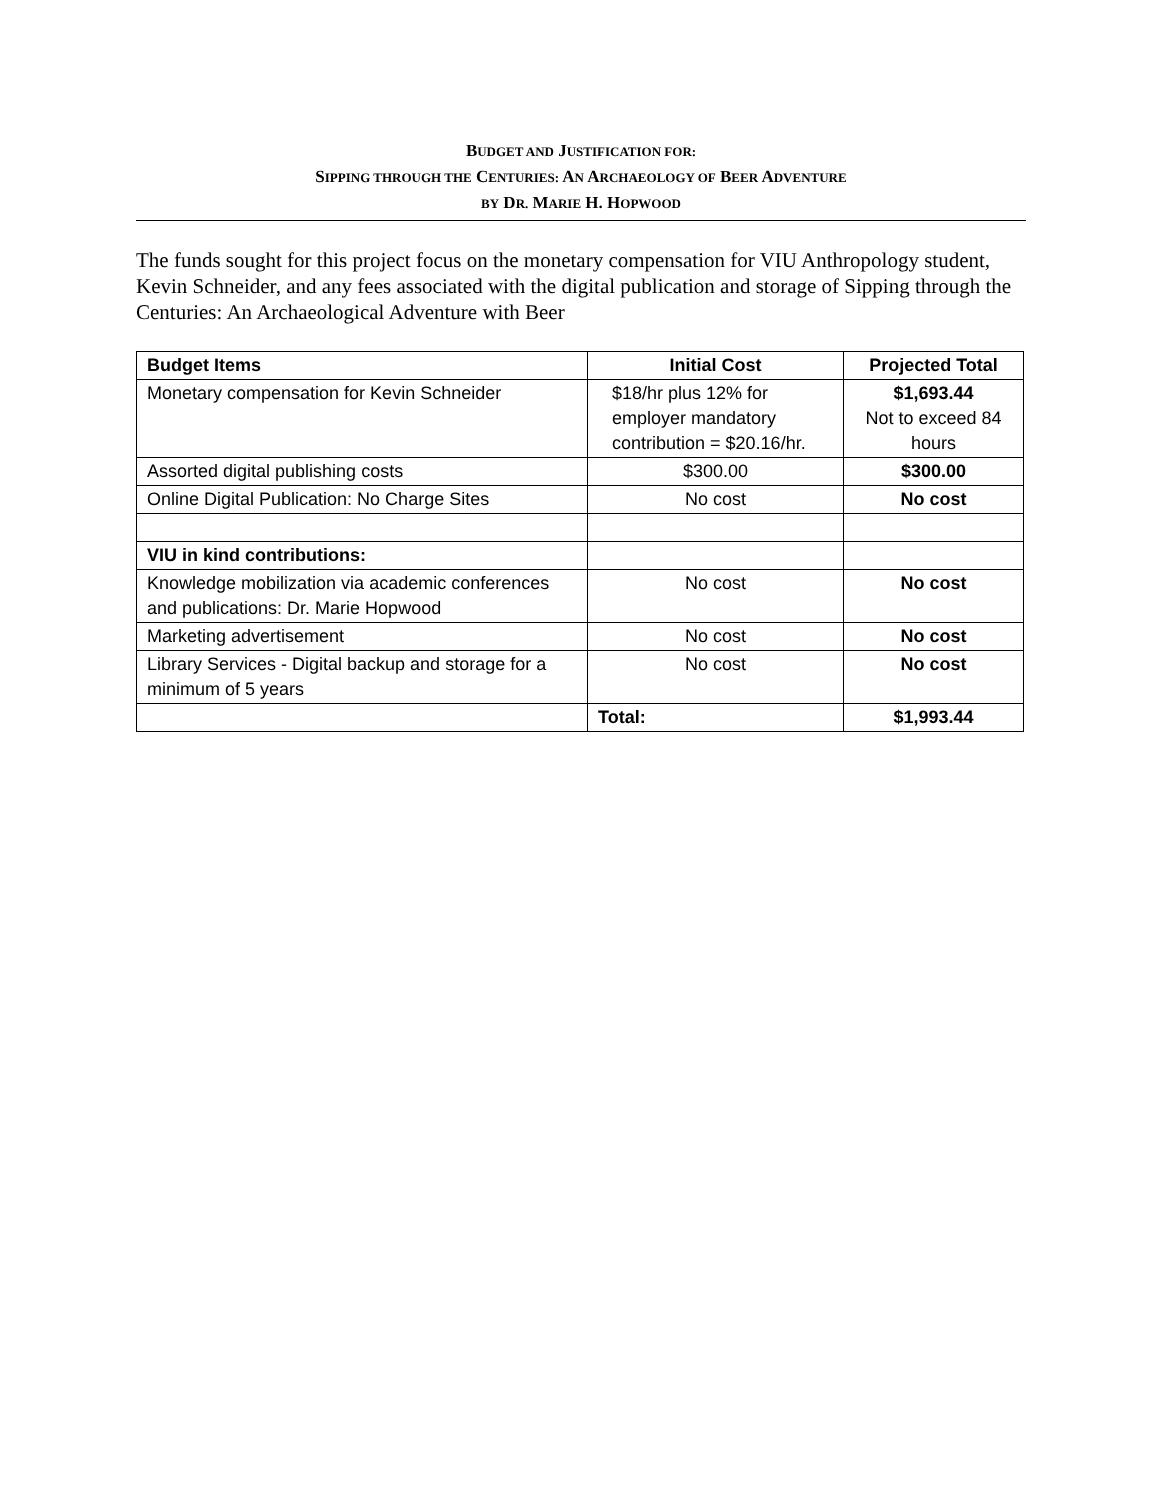BUDGET AND JUSTIFICATION FOR:
SIPPING THROUGH THE CENTURIES: AN ARCHAEOLOGY OF BEER ADVENTURE
BY DR. MARIE H. HOPWOOD
The funds sought for this project focus on the monetary compensation for VIU Anthropology student, Kevin Schneider, and any fees associated with the digital publication and storage of Sipping through the Centuries: An Archaeological Adventure with Beer
| Budget Items | Initial Cost | Projected Total |
| --- | --- | --- |
| Monetary compensation for Kevin Schneider | $18/hr plus 12% for employer mandatory contribution = $20.16/hr. | $1,693.44 Not to exceed 84 hours |
| Assorted digital publishing costs | $300.00 | $300.00 |
| Online Digital Publication: No Charge Sites | No cost | No cost |
| VIU in kind contributions: | | |
| Knowledge mobilization via academic conferences and publications: Dr. Marie Hopwood | No cost | No cost |
| Marketing advertisement | No cost | No cost |
| Library Services - Digital backup and storage for a minimum of 5 years | No cost | No cost |
| | Total: | $1,993.44 |